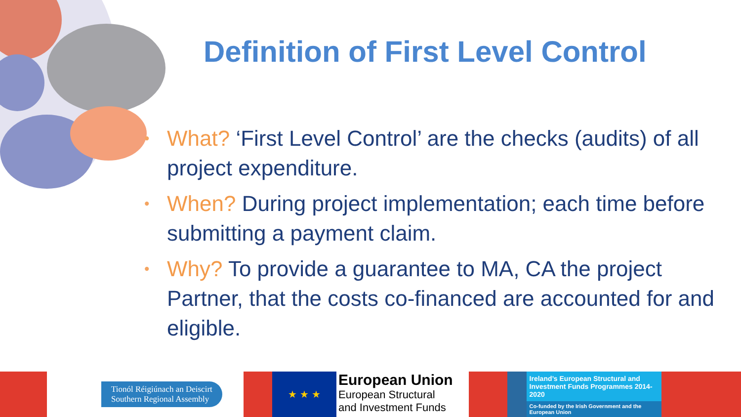Definition of First Level Control
• What? ‘First Level Control’ are the checks (audits) of all project expenditure.
• When? During project implementation; each time before submitting a payment claim.
• Why? To provide a guarantee to MA, CA the project Partner, that the costs co-financed are accounted for and eligible.
Tionól Réigiúnach an Deiscirt
Southern Regional Assembly
★ ★ ★
European Union
European Structural
and Investment Funds
Ireland’s European Structural and Investment Funds Programmes 2014-2020
Co-funded by the Irish Government and the European Union